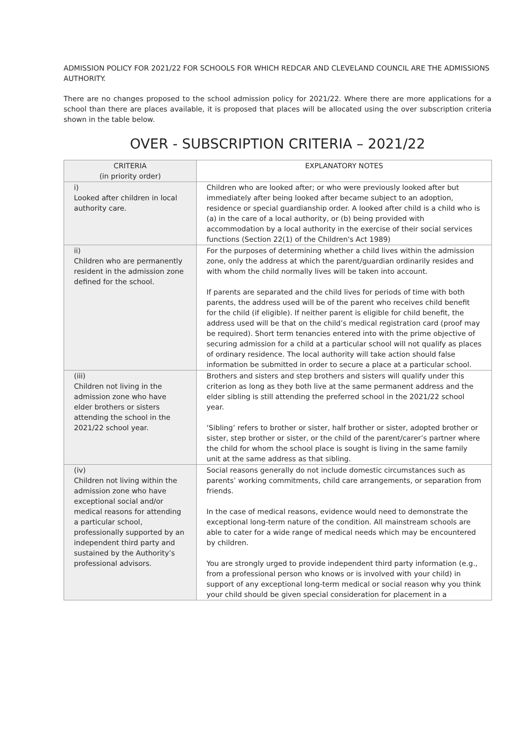ADMISSION POLICY FOR 2021/22 FOR SCHOOLS FOR WHICH REDCAR AND CLEVELAND COUNCIL ARE THE ADMISSIONS AUTHORITY.
There are no changes proposed to the school admission policy for 2021/22. Where there are more applications for a school than there are places available, it is proposed that places will be allocated using the over subscription criteria shown in the table below.
OVER - SUBSCRIPTION CRITERIA – 2021/22
| CRITERIA (in priority order) | EXPLANATORY NOTES |
| --- | --- |
| i) Looked after children in local authority care. | Children who are looked after; or who were previously looked after but immediately after being looked after became subject to an adoption, residence or special guardianship order. A looked after child is a child who is (a) in the care of a local authority, or (b) being provided with accommodation by a local authority in the exercise of their social services functions (Section 22(1) of the Children's Act 1989) |
| ii) Children who are permanently resident in the admission zone defined for the school. | For the purposes of determining whether a child lives within the admission zone, only the address at which the parent/guardian ordinarily resides and with whom the child normally lives will be taken into account. If parents are separated and the child lives for periods of time with both parents, the address used will be of the parent who receives child benefit for the child (if eligible). If neither parent is eligible for child benefit, the address used will be that on the child’s medical registration card (proof may be required). Short term tenancies entered into with the prime objective of securing admission for a child at a particular school will not qualify as places of ordinary residence. The local authority will take action should false information be submitted in order to secure a place at a particular school. |
| (iii) Children not living in the admission zone who have elder brothers or sisters attending the school in the 2021/22 school year. | Brothers and sisters and step brothers and sisters will qualify under this criterion as long as they both live at the same permanent address and the elder sibling is still attending the preferred school in the 2021/22 school year. ‘Sibling’ refers to brother or sister, half brother or sister, adopted brother or sister, step brother or sister, or the child of the parent/carer’s partner where the child for whom the school place is sought is living in the same family unit at the same address as that sibling. |
| (iv) Children not living within the admission zone who have exceptional social and/or medical reasons for attending a particular school, professionally supported by an independent third party and sustained by the Authority’s professional advisors. | Social reasons generally do not include domestic circumstances such as parents’ working commitments, child care arrangements, or separation from friends. In the case of medical reasons, evidence would need to demonstrate the exceptional long-term nature of the condition. All mainstream schools are able to cater for a wide range of medical needs which may be encountered by children. You are strongly urged to provide independent third party information (e.g., from a professional person who knows or is involved with your child) in support of any exceptional long-term medical or social reason why you think your child should be given special consideration for placement in a |